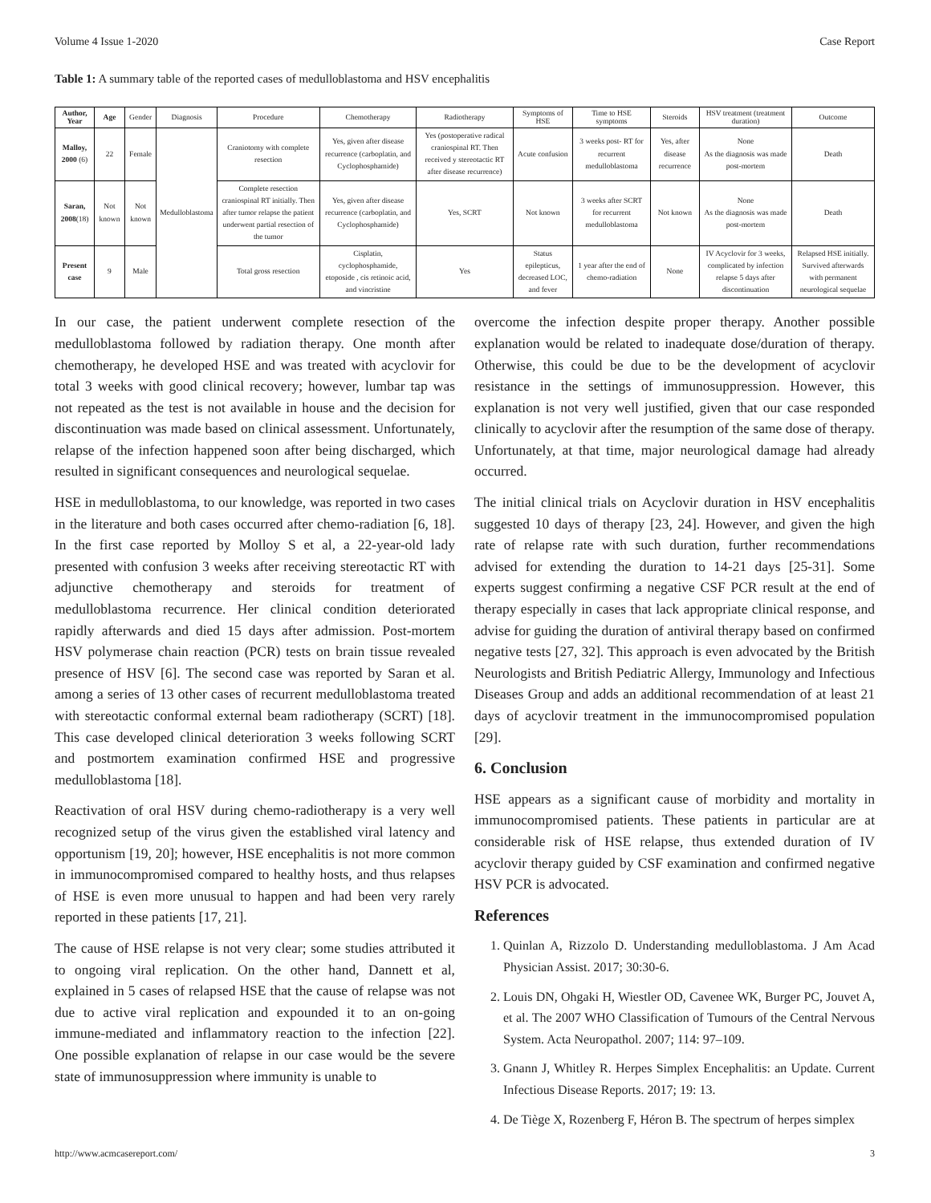Volume 4 Issue 1-2020 Case Report
Table 1: A summary table of the reported cases of medulloblastoma and HSV encephalitis
| Author, Year | Age | Gender | Diagnosis | Procedure | Chemotherapy | Radiotherapy | Symptoms of HSE | Time to HSE symptoms | Steroids | HSV treatment (treatment duration) | Outcome |
| --- | --- | --- | --- | --- | --- | --- | --- | --- | --- | --- | --- |
| Malloy, 2000 (6) | 22 | Female | Medulloblastoma | Craniotomy with complete resection | Yes, given after disease recurrence (carboplatin, and Cyclophosphamide) | Yes (postoperative radical craniospinal RT. Then received y stereotactic RT after disease recurrence) | Acute confusion | 3 weeks post- RT for recurrent medulloblastoma | Yes, after disease recurrence | None As the diagnosis was made post-mortem | Death |
| Saran, 2008 (18) | Not known | Not known | | Complete resection craniospinal RT initially. Then after tumor relapse the patient underwent partial resection of the tumor | Yes, given after disease recurrence (carboplatin, and Cyclophosphamide) | Yes, SCRT | Not known | 3 weeks after SCRT for recurrent medulloblastoma | Not known | None As the diagnosis was made post-mortem | Death |
| Present case | 9 | Male | | Total gross resection | Cisplatin, cyclophosphamide, etoposide , cis retinoic acid, and vincristine | Yes | Status epilepticus, decreased LOC, and fever | 1 year after the end of chemo-radiation | None | IV Acyclovir for 3 weeks, complicated by infection relapse 5 days after discontinuation | Relapsed HSE initially. Survived afterwards with permanent neurological sequelae |
In our case, the patient underwent complete resection of the medulloblastoma followed by radiation therapy. One month after chemotherapy, he developed HSE and was treated with acyclovir for total 3 weeks with good clinical recovery; however, lumbar tap was not repeated as the test is not available in house and the decision for discontinuation was made based on clinical assessment. Unfortunately, relapse of the infection happened soon after being discharged, which resulted in significant consequences and neurological sequelae.
HSE in medulloblastoma, to our knowledge, was reported in two cases in the literature and both cases occurred after chemo-radiation [6, 18]. In the first case reported by Molloy S et al, a 22-year-old lady presented with confusion 3 weeks after receiving stereotactic RT with adjunctive chemotherapy and steroids for treatment of medulloblastoma recurrence. Her clinical condition deteriorated rapidly afterwards and died 15 days after admission. Post-mortem HSV polymerase chain reaction (PCR) tests on brain tissue revealed presence of HSV [6]. The second case was reported by Saran et al. among a series of 13 other cases of recurrent medulloblastoma treated with stereotactic conformal external beam radiotherapy (SCRT) [18]. This case developed clinical deterioration 3 weeks following SCRT and postmortem examination confirmed HSE and progressive medulloblastoma [18].
Reactivation of oral HSV during chemo-radiotherapy is a very well recognized setup of the virus given the established viral latency and opportunism [19, 20]; however, HSE encephalitis is not more common in immunocompromised compared to healthy hosts, and thus relapses of HSE is even more unusual to happen and had been very rarely reported in these patients [17, 21].
The cause of HSE relapse is not very clear; some studies attributed it to ongoing viral replication. On the other hand, Dannett et al, explained in 5 cases of relapsed HSE that the cause of relapse was not due to active viral replication and expounded it to an on-going immune-mediated and inflammatory reaction to the infection [22]. One possible explanation of relapse in our case would be the severe state of immunosuppression where immunity is unable to
overcome the infection despite proper therapy. Another possible explanation would be related to inadequate dose/duration of therapy. Otherwise, this could be due to be the development of acyclovir resistance in the settings of immunosuppression. However, this explanation is not very well justified, given that our case responded clinically to acyclovir after the resumption of the same dose of therapy. Unfortunately, at that time, major neurological damage had already occurred.
The initial clinical trials on Acyclovir duration in HSV encephalitis suggested 10 days of therapy [23, 24]. However, and given the high rate of relapse rate with such duration, further recommendations advised for extending the duration to 14-21 days [25-31]. Some experts suggest confirming a negative CSF PCR result at the end of therapy especially in cases that lack appropriate clinical response, and advise for guiding the duration of antiviral therapy based on confirmed negative tests [27, 32]. This approach is even advocated by the British Neurologists and British Pediatric Allergy, Immunology and Infectious Diseases Group and adds an additional recommendation of at least 21 days of acyclovir treatment in the immunocompromised population [29].
6. Conclusion
HSE appears as a significant cause of morbidity and mortality in immunocompromised patients. These patients in particular are at considerable risk of HSE relapse, thus extended duration of IV acyclovir therapy guided by CSF examination and confirmed negative HSV PCR is advocated.
References
1. Quinlan A, Rizzolo D. Understanding medulloblastoma. J Am Acad Physician Assist. 2017; 30:30-6.
2. Louis DN, Ohgaki H, Wiestler OD, Cavenee WK, Burger PC, Jouvet A, et al. The 2007 WHO Classification of Tumours of the Central Nervous System. Acta Neuropathol. 2007; 114: 97–109.
3. Gnann J, Whitley R. Herpes Simplex Encephalitis: an Update. Current Infectious Disease Reports. 2017; 19: 13.
4. De Tiège X, Rozenberg F, Héron B. The spectrum of herpes simplex
http://www.acmcasereport.com/ 3